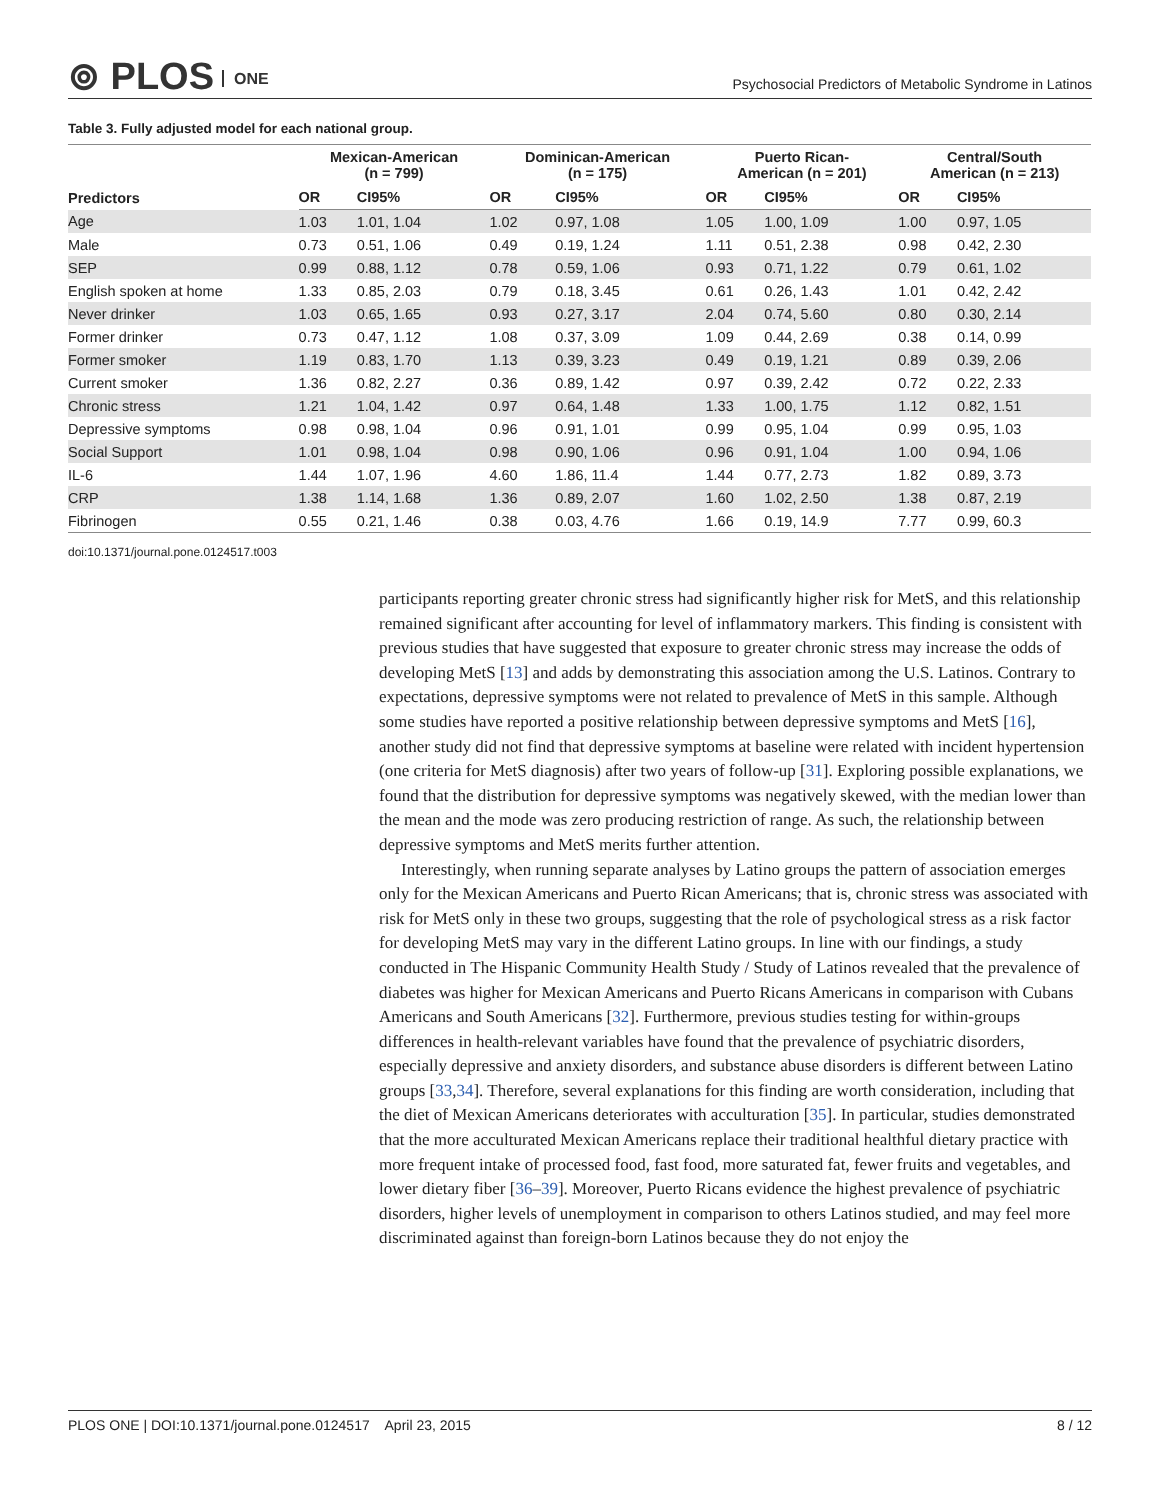⊚ PLOS ONE
Psychosocial Predictors of Metabolic Syndrome in Latinos
Table 3. Fully adjusted model for each national group.
| Predictors | Mexican-American (n = 799) | | Dominican-American (n = 175) | | Puerto Rican- American (n = 201) | | Central/South American (n = 213) | |
| --- | --- | --- | --- | --- | --- | --- | --- | --- |
| | OR | CI95% | OR | CI95% | OR | CI95% | OR | CI95% |
| Age | 1.03 | 1.01, 1.04 | 1.02 | 0.97, 1.08 | 1.05 | 1.00, 1.09 | 1.00 | 0.97, 1.05 |
| Male | 0.73 | 0.51, 1.06 | 0.49 | 0.19, 1.24 | 1.11 | 0.51, 2.38 | 0.98 | 0.42, 2.30 |
| SEP | 0.99 | 0.88, 1.12 | 0.78 | 0.59, 1.06 | 0.93 | 0.71, 1.22 | 0.79 | 0.61, 1.02 |
| English spoken at home | 1.33 | 0.85, 2.03 | 0.79 | 0.18, 3.45 | 0.61 | 0.26, 1.43 | 1.01 | 0.42, 2.42 |
| Never drinker | 1.03 | 0.65, 1.65 | 0.93 | 0.27, 3.17 | 2.04 | 0.74, 5.60 | 0.80 | 0.30, 2.14 |
| Former drinker | 0.73 | 0.47, 1.12 | 1.08 | 0.37, 3.09 | 1.09 | 0.44, 2.69 | 0.38 | 0.14, 0.99 |
| Former smoker | 1.19 | 0.83, 1.70 | 1.13 | 0.39, 3.23 | 0.49 | 0.19, 1.21 | 0.89 | 0.39, 2.06 |
| Current smoker | 1.36 | 0.82, 2.27 | 0.36 | 0.89, 1.42 | 0.97 | 0.39, 2.42 | 0.72 | 0.22, 2.33 |
| Chronic stress | 1.21 | 1.04, 1.42 | 0.97 | 0.64, 1.48 | 1.33 | 1.00, 1.75 | 1.12 | 0.82, 1.51 |
| Depressive symptoms | 0.98 | 0.98, 1.04 | 0.96 | 0.91, 1.01 | 0.99 | 0.95, 1.04 | 0.99 | 0.95, 1.03 |
| Social Support | 1.01 | 0.98, 1.04 | 0.98 | 0.90, 1.06 | 0.96 | 0.91, 1.04 | 1.00 | 0.94, 1.06 |
| IL-6 | 1.44 | 1.07, 1.96 | 4.60 | 1.86, 11.4 | 1.44 | 0.77, 2.73 | 1.82 | 0.89, 3.73 |
| CRP | 1.38 | 1.14, 1.68 | 1.36 | 0.89, 2.07 | 1.60 | 1.02, 2.50 | 1.38 | 0.87, 2.19 |
| Fibrinogen | 0.55 | 0.21, 1.46 | 0.38 | 0.03, 4.76 | 1.66 | 0.19, 14.9 | 7.77 | 0.99, 60.3 |
doi:10.1371/journal.pone.0124517.t003
participants reporting greater chronic stress had significantly higher risk for MetS, and this relationship remained significant after accounting for level of inflammatory markers. This finding is consistent with previous studies that have suggested that exposure to greater chronic stress may increase the odds of developing MetS [13] and adds by demonstrating this association among the U.S. Latinos. Contrary to expectations, depressive symptoms were not related to prevalence of MetS in this sample. Although some studies have reported a positive relationship between depressive symptoms and MetS [16], another study did not find that depressive symptoms at baseline were related with incident hypertension (one criteria for MetS diagnosis) after two years of follow-up [31]. Exploring possible explanations, we found that the distribution for depressive symptoms was negatively skewed, with the median lower than the mean and the mode was zero producing restriction of range. As such, the relationship between depressive symptoms and MetS merits further attention.
Interestingly, when running separate analyses by Latino groups the pattern of association emerges only for the Mexican Americans and Puerto Rican Americans; that is, chronic stress was associated with risk for MetS only in these two groups, suggesting that the role of psychological stress as a risk factor for developing MetS may vary in the different Latino groups. In line with our findings, a study conducted in The Hispanic Community Health Study / Study of Latinos revealed that the prevalence of diabetes was higher for Mexican Americans and Puerto Ricans Americans in comparison with Cubans Americans and South Americans [32]. Furthermore, previous studies testing for within-groups differences in health-relevant variables have found that the prevalence of psychiatric disorders, especially depressive and anxiety disorders, and substance abuse disorders is different between Latino groups [33,34]. Therefore, several explanations for this finding are worth consideration, including that the diet of Mexican Americans deteriorates with acculturation [35]. In particular, studies demonstrated that the more acculturated Mexican Americans replace their traditional healthful dietary practice with more frequent intake of processed food, fast food, more saturated fat, fewer fruits and vegetables, and lower dietary fiber [36–39]. Moreover, Puerto Ricans evidence the highest prevalence of psychiatric disorders, higher levels of unemployment in comparison to others Latinos studied, and may feel more discriminated against than foreign-born Latinos because they do not enjoy the
PLOS ONE | DOI:10.1371/journal.pone.0124517 April 23, 2015 8 / 12